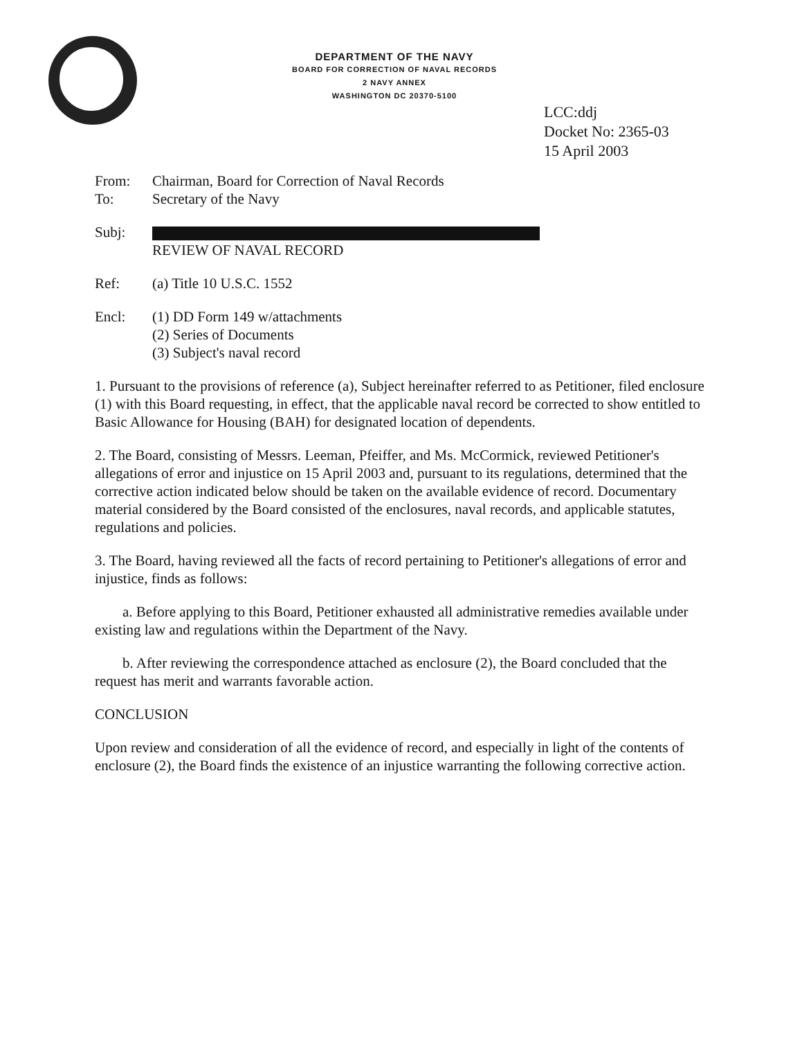DEPARTMENT OF THE NAVY
BOARD FOR CORRECTION OF NAVAL RECORDS
2 NAVY ANNEX
WASHINGTON DC 20370-5100
LCC:ddj
Docket No: 2365-03
15 April 2003
From: Chairman, Board for Correction of Naval Records
To: Secretary of the Navy
Subj:
REVIEW OF NAVAL RECORD
Ref: (a) Title 10 U.S.C. 1552
Encl: (1) DD Form 149 w/attachments
(2) Series of Documents
(3) Subject's naval record
1. Pursuant to the provisions of reference (a), Subject hereinafter referred to as Petitioner, filed enclosure (1) with this Board requesting, in effect, that the applicable naval record be corrected to show entitled to Basic Allowance for Housing (BAH) for designated location of dependents.
2. The Board, consisting of Messrs. Leeman, Pfeiffer, and Ms. McCormick, reviewed Petitioner's allegations of error and injustice on 15 April 2003 and, pursuant to its regulations, determined that the corrective action indicated below should be taken on the available evidence of record. Documentary material considered by the Board consisted of the enclosures, naval records, and applicable statutes, regulations and policies.
3. The Board, having reviewed all the facts of record pertaining to Petitioner's allegations of error and injustice, finds as follows:
a. Before applying to this Board, Petitioner exhausted all administrative remedies available under existing law and regulations within the Department of the Navy.
b. After reviewing the correspondence attached as enclosure (2), the Board concluded that the request has merit and warrants favorable action.
CONCLUSION
Upon review and consideration of all the evidence of record, and especially in light of the contents of enclosure (2), the Board finds the existence of an injustice warranting the following corrective action.